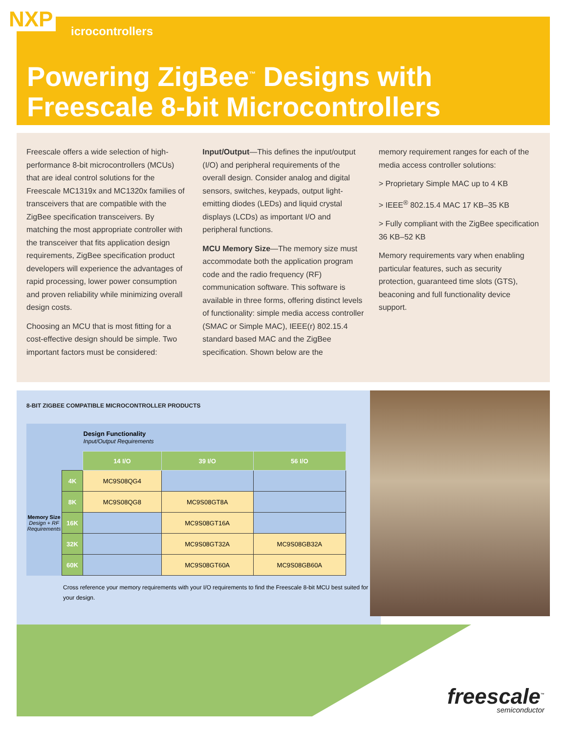NXP icrocontrollers
Powering ZigBee<sup>™</sup> Designs with
Freescale 8-bit Microcontrollers
Freescale offers a wide selection of high-performance 8-bit microcontrollers (MCUs) that are ideal control solutions for the Freescale MC1319x and MC1320x families of transceivers that are compatible with the ZigBee specification transceivers. By matching the most appropriate controller with the transceiver that fits application design requirements, ZigBee specification product developers will experience the advantages of rapid processing, lower power consumption and proven reliability while minimizing overall design costs.
Choosing an MCU that is most fitting for a cost-effective design should be simple. Two important factors must be considered:
Input/Output—This defines the input/output (I/O) and peripheral requirements of the overall design. Consider analog and digital sensors, switches, keypads, output light-emitting diodes (LEDs) and liquid crystal displays (LCDs) as important I/O and peripheral functions.
MCU Memory Size—The memory size must accommodate both the application program code and the radio frequency (RF) communication software. This software is available in three forms, offering distinct levels of functionality: simple media access controller (SMAC or Simple MAC), IEEE(r) 802.15.4 standard based MAC and the ZigBee specification. Shown below are the
memory requirement ranges for each of the media access controller solutions:
> Proprietary Simple MAC up to 4 KB
> IEEE<sup>®</sup> 802.15.4 MAC 17 KB–35 KB
> Fully compliant with the ZigBee specification 36 KB–52 KB
Memory requirements vary when enabling particular features, such as security protection, guaranteed time slots (GTS), beaconing and full functionality device support.
8-BIT ZIGBEE COMPATIBLE MICROCONTROLLER PRODUCTS
| | | Design Functionality Input/Output Requirements | | |
| | | 14 I/O | 39 I/O | 56 I/O |
| Memory Size Design + RF Requirements | 4K | MC9S08QG4 | | |
| | 8K | MC9S08QG8 | MC9S08GT8A | |
| | 16K | | MC9S08GT16A | |
| | 32K | | MC9S08GT32A | MC9S08GB32A |
| | 60K | | MC9S08GT60A | MC9S08GB60A |
Cross reference your memory requirements with your I/O requirements to find the Freescale 8-bit MCU best suited for your design.
freescale<sup>™</sup>
semiconductor